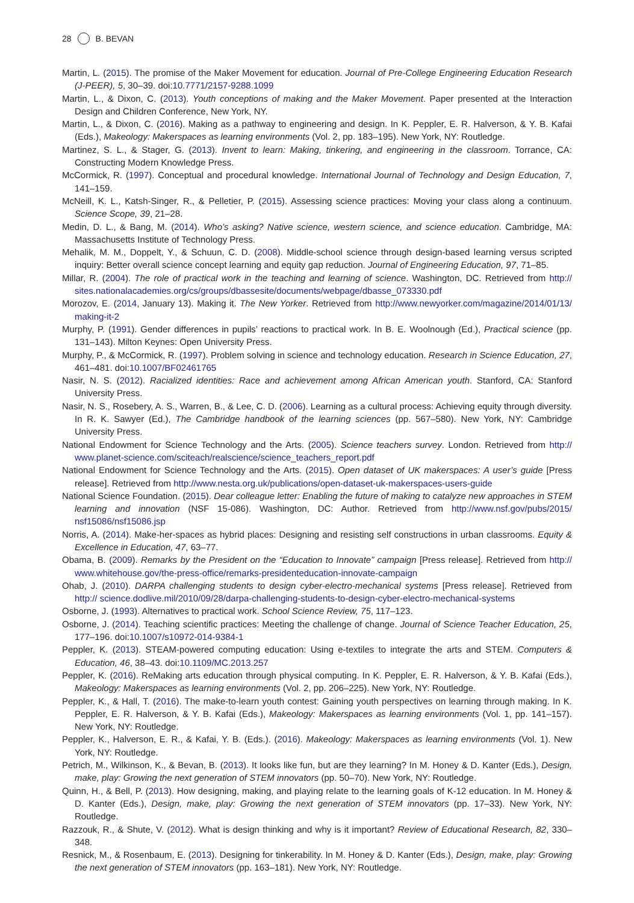28 B. BEVAN
Martin, L. (2015). The promise of the Maker Movement for education. Journal of Pre-College Engineering Education Research (J-PEER), 5, 30–39. doi:10.7771/2157-9288.1099
Martin, L., & Dixon, C. (2013). Youth conceptions of making and the Maker Movement. Paper presented at the Interaction Design and Children Conference, New York, NY.
Martin, L., & Dixon, C. (2016). Making as a pathway to engineering and design. In K. Peppler, E. R. Halverson, & Y. B. Kafai (Eds.), Makeology: Makerspaces as learning environments (Vol. 2, pp. 183–195). New York, NY: Routledge.
Martinez, S. L., & Stager, G. (2013). Invent to learn: Making, tinkering, and engineering in the classroom. Torrance, CA: Constructing Modern Knowledge Press.
McCormick, R. (1997). Conceptual and procedural knowledge. International Journal of Technology and Design Education, 7, 141–159.
McNeill, K. L., Katsh-Singer, R., & Pelletier, P. (2015). Assessing science practices: Moving your class along a continuum. Science Scope, 39, 21–28.
Medin, D. L., & Bang, M. (2014). Who’s asking? Native science, western science, and science education. Cambridge, MA: Massachusetts Institute of Technology Press.
Mehalik, M. M., Doppelt, Y., & Schuun, C. D. (2008). Middle-school science through design-based learning versus scripted inquiry: Better overall science concept learning and equity gap reduction. Journal of Engineering Education, 97, 71–85.
Millar, R. (2004). The role of practical work in the teaching and learning of science. Washington, DC. Retrieved from http:// sites.nationalacademies.org/cs/groups/dbassesite/documents/webpage/dbasse_073330.pdf
Morozov, E. (2014, January 13). Making it. The New Yorker. Retrieved from http://www.newyorker.com/magazine/2014/01/13/ making-it-2
Murphy, P. (1991). Gender differences in pupils’ reactions to practical work. In B. E. Woolnough (Ed.), Practical science (pp. 131–143). Milton Keynes: Open University Press.
Murphy, P., & McCormick, R. (1997). Problem solving in science and technology education. Research in Science Education, 27, 461–481. doi:10.1007/BF02461765
Nasir, N. S. (2012). Racialized identities: Race and achievement among African American youth. Stanford, CA: Stanford University Press.
Nasir, N. S., Rosebery, A. S., Warren, B., & Lee, C. D. (2006). Learning as a cultural process: Achieving equity through diversity. In R. K. Sawyer (Ed.), The Cambridge handbook of the learning sciences (pp. 567–580). New York, NY: Cambridge University Press.
National Endowment for Science Technology and the Arts. (2005). Science teachers survey. London. Retrieved from http:// www.planet-science.com/sciteach/realscience/science_teachers_report.pdf
National Endowment for Science Technology and the Arts. (2015). Open dataset of UK makerspaces: A user’s guide [Press release]. Retrieved from http://www.nesta.org.uk/publications/open-dataset-uk-makerspaces-users-guide
National Science Foundation. (2015). Dear colleague letter: Enabling the future of making to catalyze new approaches in STEM learning and innovation (NSF 15-086). Washington, DC: Author. Retrieved from http://www.nsf.gov/pubs/2015/ nsf15086/nsf15086.jsp
Norris, A. (2014). Make-her-spaces as hybrid places: Designing and resisting self constructions in urban classrooms. Equity & Excellence in Education, 47, 63–77.
Obama, B. (2009). Remarks by the President on the “Education to Innovate” campaign [Press release]. Retrieved from http:// www.whitehouse.gov/the-press-office/remarks-presidenteducation-innovate-campaign
Ohab, J. (2010). DARPA challenging students to design cyber-electro-mechanical systems [Press release]. Retrieved from http:// science.dodlive.mil/2010/09/28/darpa-challenging-students-to-design-cyber-electro-mechanical-systems
Osborne, J. (1993). Alternatives to practical work. School Science Review, 75, 117–123.
Osborne, J. (2014). Teaching scientific practices: Meeting the challenge of change. Journal of Science Teacher Education, 25, 177–196. doi:10.1007/s10972-014-9384-1
Peppler, K. (2013). STEAM-powered computing education: Using e-textiles to integrate the arts and STEM. Computers & Education, 46, 38–43. doi:10.1109/MC.2013.257
Peppler, K. (2016). ReMaking arts education through physical computing. In K. Peppler, E. R. Halverson, & Y. B. Kafai (Eds.), Makeology: Makerspaces as learning environments (Vol. 2, pp. 206–225). New York, NY: Routledge.
Peppler, K., & Hall, T. (2016). The make-to-learn youth contest: Gaining youth perspectives on learning through making. In K. Peppler, E. R. Halverson, & Y. B. Kafai (Eds.), Makeology: Makerspaces as learning environments (Vol. 1, pp. 141–157). New York, NY: Routledge.
Peppler, K., Halverson, E. R., & Kafai, Y. B. (Eds.). (2016). Makeology: Makerspaces as learning environments (Vol. 1). New York, NY: Routledge.
Petrich, M., Wilkinson, K., & Bevan, B. (2013). It looks like fun, but are they learning? In M. Honey & D. Kanter (Eds.), Design, make, play: Growing the next generation of STEM innovators (pp. 50–70). New York, NY: Routledge.
Quinn, H., & Bell, P. (2013). How designing, making, and playing relate to the learning goals of K-12 education. In M. Honey & D. Kanter (Eds.), Design, make, play: Growing the next generation of STEM innovators (pp. 17–33). New York, NY: Routledge.
Razzouk, R., & Shute, V. (2012). What is design thinking and why is it important? Review of Educational Research, 82, 330–348.
Resnick, M., & Rosenbaum, E. (2013). Designing for tinkerability. In M. Honey & D. Kanter (Eds.), Design, make, play: Growing the next generation of STEM innovators (pp. 163–181). New York, NY: Routledge.